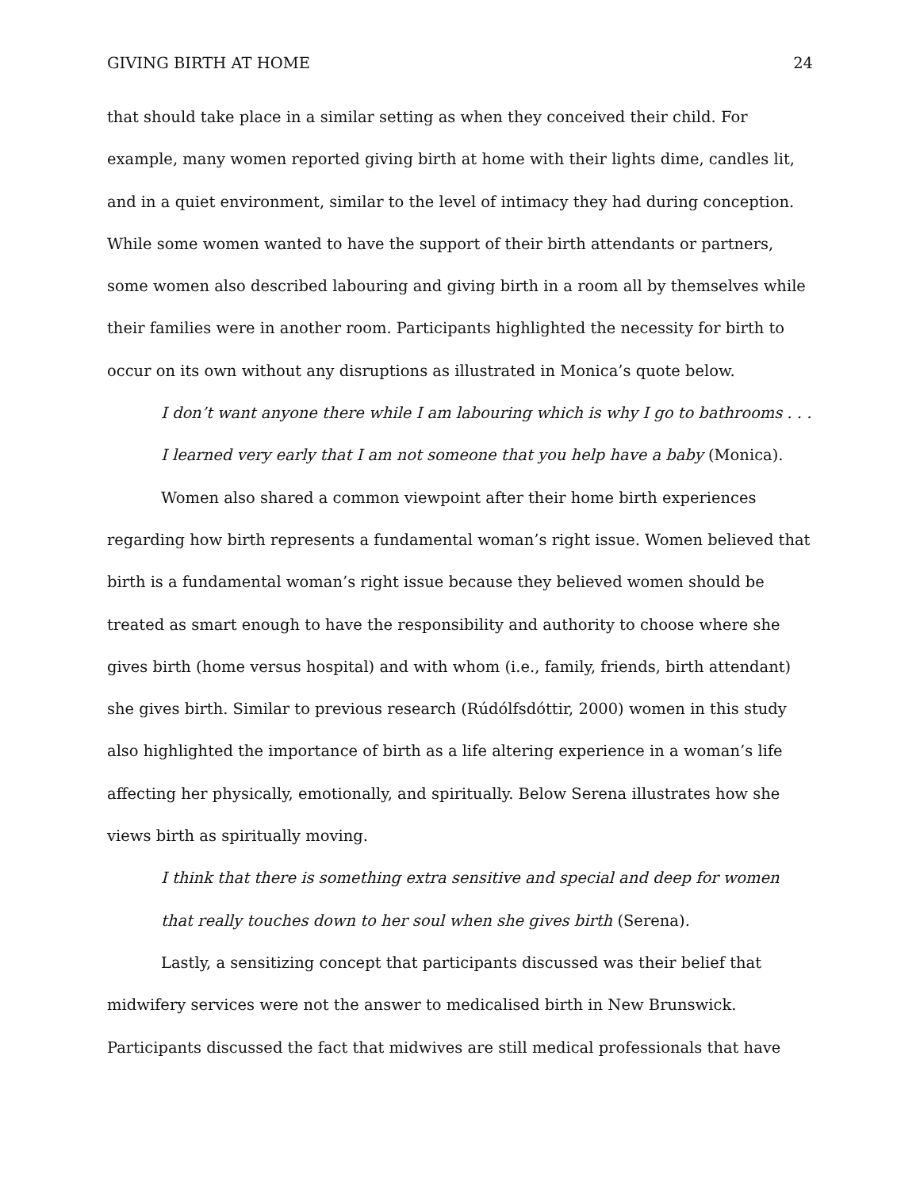GIVING BIRTH AT HOME 24
that should take place in a similar setting as when they conceived their child. For example, many women reported giving birth at home with their lights dime, candles lit, and in a quiet environment, similar to the level of intimacy they had during conception. While some women wanted to have the support of their birth attendants or partners, some women also described labouring and giving birth in a room all by themselves while their families were in another room. Participants highlighted the necessity for birth to occur on its own without any disruptions as illustrated in Monica’s quote below.
I don’t want anyone there while I am labouring which is why I go to bathrooms . . . I learned very early that I am not someone that you help have a baby (Monica).
Women also shared a common viewpoint after their home birth experiences regarding how birth represents a fundamental woman’s right issue. Women believed that birth is a fundamental woman’s right issue because they believed women should be treated as smart enough to have the responsibility and authority to choose where she gives birth (home versus hospital) and with whom (i.e., family, friends, birth attendant) she gives birth. Similar to previous research (Rúdólfsdóttir, 2000) women in this study also highlighted the importance of birth as a life altering experience in a woman’s life affecting her physically, emotionally, and spiritually. Below Serena illustrates how she views birth as spiritually moving.
I think that there is something extra sensitive and special and deep for women that really touches down to her soul when she gives birth (Serena).
Lastly, a sensitizing concept that participants discussed was their belief that midwifery services were not the answer to medicalised birth in New Brunswick. Participants discussed the fact that midwives are still medical professionals that have